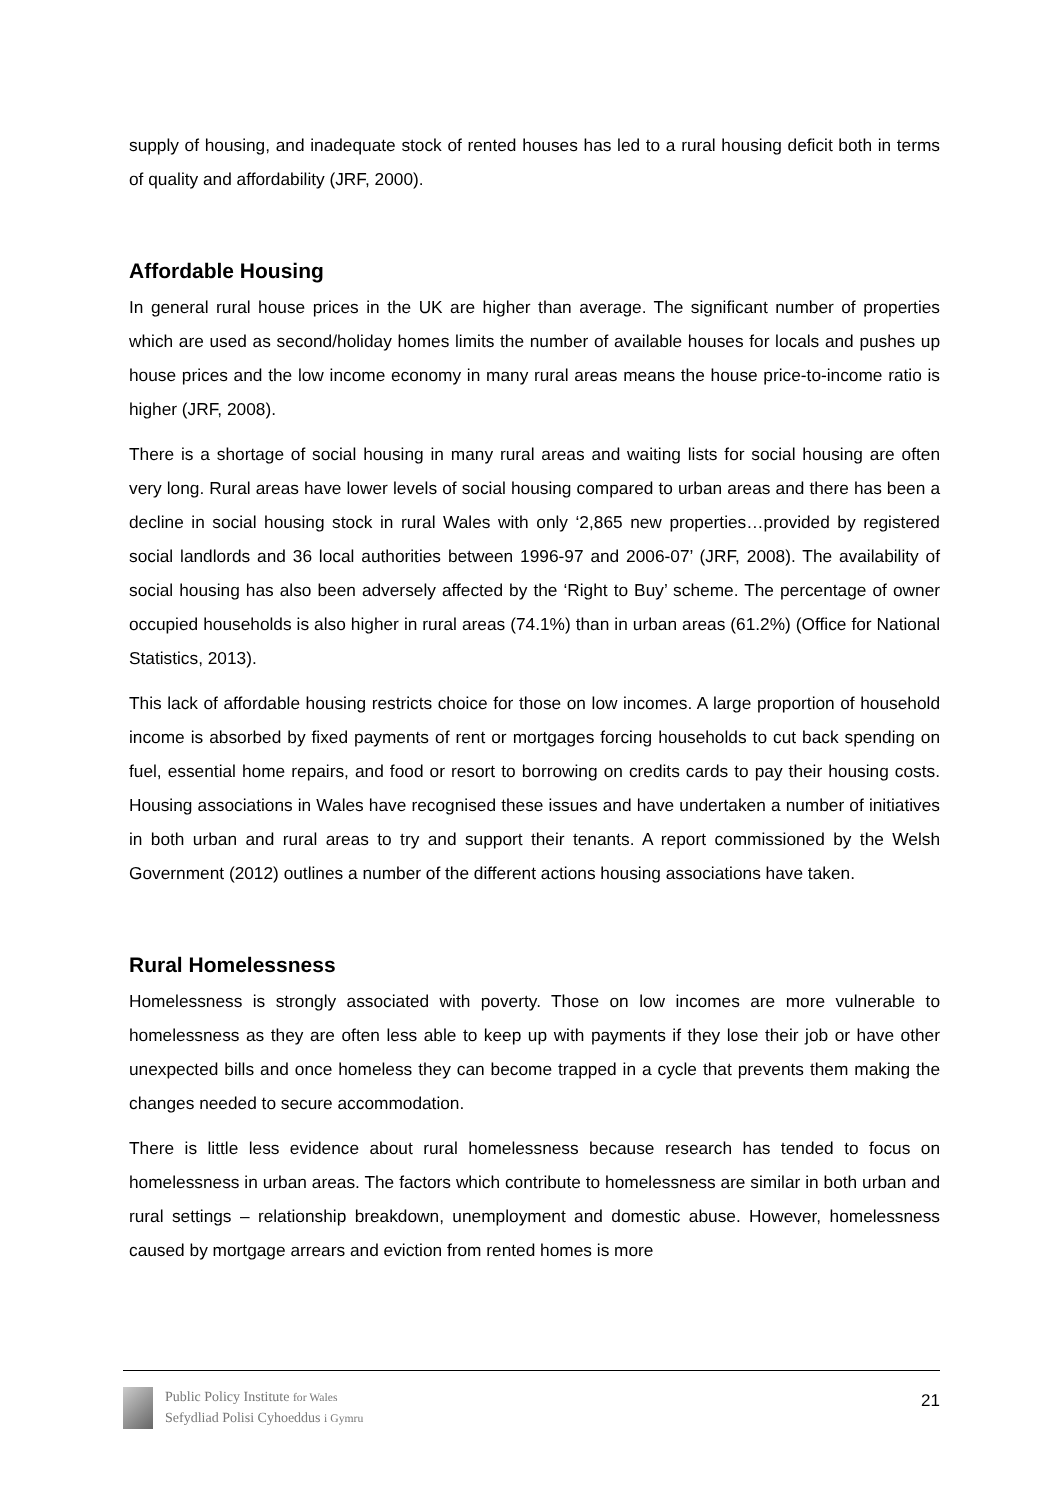supply of housing, and inadequate stock of rented houses has led to a rural housing deficit both in terms of quality and affordability (JRF, 2000).
Affordable Housing
In general rural house prices in the UK are higher than average. The significant number of properties which are used as second/holiday homes limits the number of available houses for locals and pushes up house prices and the low income economy in many rural areas means the house price-to-income ratio is higher (JRF, 2008).
There is a shortage of social housing in many rural areas and waiting lists for social housing are often very long. Rural areas have lower levels of social housing compared to urban areas and there has been a decline in social housing stock in rural Wales with only ‘2,865 new properties…provided by registered social landlords and 36 local authorities between 1996-97 and 2006-07’ (JRF, 2008). The availability of social housing has also been adversely affected by the ‘Right to Buy’ scheme. The percentage of owner occupied households is also higher in rural areas (74.1%) than in urban areas (61.2%) (Office for National Statistics, 2013).
This lack of affordable housing restricts choice for those on low incomes. A large proportion of household income is absorbed by fixed payments of rent or mortgages forcing households to cut back spending on fuel, essential home repairs, and food or resort to borrowing on credits cards to pay their housing costs. Housing associations in Wales have recognised these issues and have undertaken a number of initiatives in both urban and rural areas to try and support their tenants. A report commissioned by the Welsh Government (2012) outlines a number of the different actions housing associations have taken.
Rural Homelessness
Homelessness is strongly associated with poverty. Those on low incomes are more vulnerable to homelessness as they are often less able to keep up with payments if they lose their job or have other unexpected bills and once homeless they can become trapped in a cycle that prevents them making the changes needed to secure accommodation.
There is little less evidence about rural homelessness because research has tended to focus on homelessness in urban areas. The factors which contribute to homelessness are similar in both urban and rural settings – relationship breakdown, unemployment and domestic abuse. However, homelessness caused by mortgage arrears and eviction from rented homes is more
Public Policy Institute for Wales
Sefydliad Polisi Cyhoeddus i Gymru
21